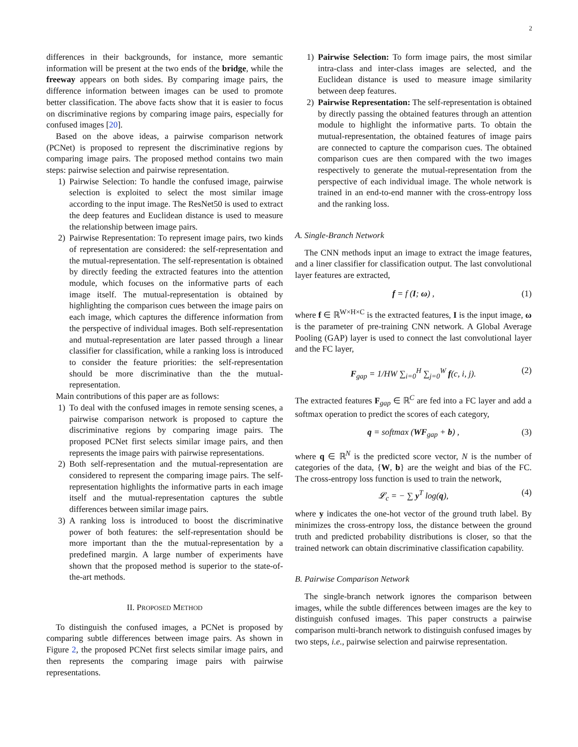2
differences in their backgrounds, for instance, more semantic information will be present at the two ends of the bridge, while the freeway appears on both sides. By comparing image pairs, the difference information between images can be used to promote better classification. The above facts show that it is easier to focus on discriminative regions by comparing image pairs, especially for confused images [20].
Based on the above ideas, a pairwise comparison network (PCNet) is proposed to represent the discriminative regions by comparing image pairs. The proposed method contains two main steps: pairwise selection and pairwise representation.
1) Pairwise Selection: To handle the confused image, pairwise selection is exploited to select the most similar image according to the input image. The ResNet50 is used to extract the deep features and Euclidean distance is used to measure the relationship between image pairs.
2) Pairwise Representation: To represent image pairs, two kinds of representation are considered: the self-representation and the mutual-representation. The self-representation is obtained by directly feeding the extracted features into the attention module, which focuses on the informative parts of each image itself. The mutual-representation is obtained by highlighting the comparison cues between the image pairs on each image, which captures the difference information from the perspective of individual images. Both self-representation and mutual-representation are later passed through a linear classifier for classification, while a ranking loss is introduced to consider the feature priorities: the self-representation should be more discriminative than the the mutual-representation.
Main contributions of this paper are as follows:
1) To deal with the confused images in remote sensing scenes, a pairwise comparison network is proposed to capture the discriminative regions by comparing image pairs. The proposed PCNet first selects similar image pairs, and then represents the image pairs with pairwise representations.
2) Both self-representation and the mutual-representation are considered to represent the comparing image pairs. The self-representation highlights the informative parts in each image itself and the mutual-representation captures the subtle differences between similar image pairs.
3) A ranking loss is introduced to boost the discriminative power of both features: the self-representation should be more important than the the mutual-representation by a predefined margin. A large number of experiments have shown that the proposed method is superior to the state-of-the-art methods.
II. PROPOSED METHOD
To distinguish the confused images, a PCNet is proposed by comparing subtle differences between image pairs. As shown in Figure 2, the proposed PCNet first selects similar image pairs, and then represents the comparing image pairs with pairwise representations.
1) Pairwise Selection: To form image pairs, the most similar intra-class and inter-class images are selected, and the Euclidean distance is used to measure image similarity between deep features.
2) Pairwise Representation: The self-representation is obtained by directly passing the obtained features through an attention module to highlight the informative parts. To obtain the mutual-representation, the obtained features of image pairs are connected to capture the comparison cues. The obtained comparison cues are then compared with the two images respectively to generate the mutual-representation from the perspective of each individual image. The whole network is trained in an end-to-end manner with the cross-entropy loss and the ranking loss.
A. Single-Branch Network
The CNN methods input an image to extract the image features, and a liner classifier for classification output. The last convolutional layer features are extracted,
f = f (I; ω) , (1)
where f ∈ ℝ<sup>W×H×C</sup> is the extracted features, I is the input image, ω is the parameter of pre-training CNN network. A Global Average Pooling (GAP) layer is used to connect the last convolutional layer and the FC layer,
F<sub>gap</sub> = 1/HW ∑<sub>i=0</sub><sup>H</sup> ∑<sub>j=0</sub><sup>W</sup> f(c, i, j). (2)
The extracted features F<sub>gap</sub> ∈ ℝ<sup>C</sup> are fed into a FC layer and add a softmax operation to predict the scores of each category,
q = softmax (WF<sub>gap</sub> + b) , (3)
where q ∈ ℝ<sup>N</sup> is the predicted score vector, N is the number of categories of the data, {W, b} are the weight and bias of the FC. The cross-entropy loss function is used to train the network,
𝓛<sub>c</sub> = − ∑ y<sup>T</sup> log(q), (4)
where y indicates the one-hot vector of the ground truth label. By minimizes the cross-entropy loss, the distance between the ground truth and predicted probability distributions is closer, so that the trained network can obtain discriminative classification capability.
B. Pairwise Comparison Network
The single-branch network ignores the comparison between images, while the subtle differences between images are the key to distinguish confused images. This paper constructs a pairwise comparison multi-branch network to distinguish confused images by two steps, i.e., pairwise selection and pairwise representation.